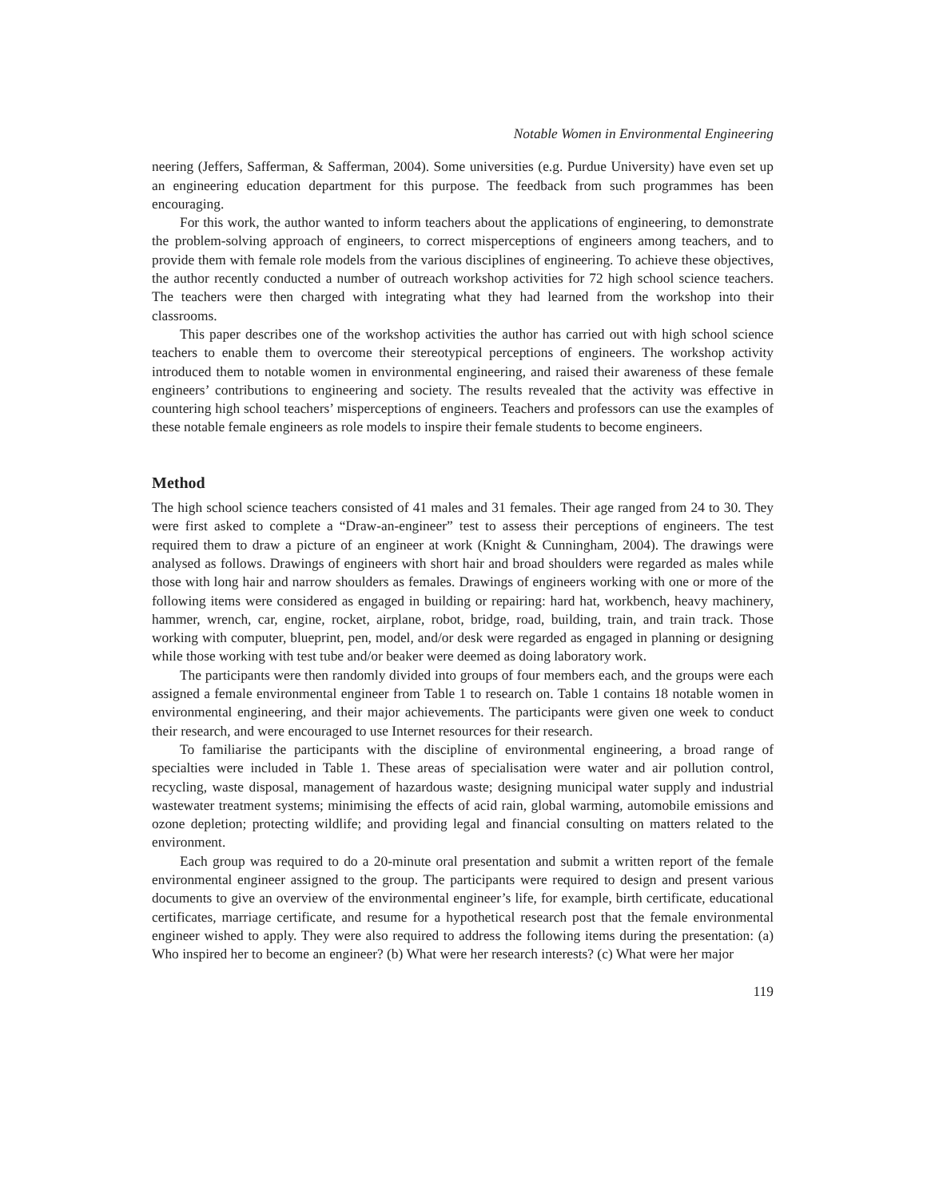Notable Women in Environmental Engineering
neering (Jeffers, Safferman, & Safferman, 2004). Some universities (e.g. Purdue University) have even set up an engineering education department for this purpose. The feedback from such programmes has been encouraging.
For this work, the author wanted to inform teachers about the applications of engineering, to demonstrate the problem-solving approach of engineers, to correct misperceptions of engineers among teachers, and to provide them with female role models from the various disciplines of engineering. To achieve these objectives, the author recently conducted a number of outreach workshop activities for 72 high school science teachers. The teachers were then charged with integrating what they had learned from the workshop into their classrooms.
This paper describes one of the workshop activities the author has carried out with high school science teachers to enable them to overcome their stereotypical perceptions of engineers. The workshop activity introduced them to notable women in environmental engineering, and raised their awareness of these female engineers’ contributions to engineering and society. The results revealed that the activity was effective in countering high school teachers’ misperceptions of engineers. Teachers and professors can use the examples of these notable female engineers as role models to inspire their female students to become engineers.
Method
The high school science teachers consisted of 41 males and 31 females. Their age ranged from 24 to 30. They were first asked to complete a “Draw-an-engineer” test to assess their perceptions of engineers. The test required them to draw a picture of an engineer at work (Knight & Cunningham, 2004). The drawings were analysed as follows. Drawings of engineers with short hair and broad shoulders were regarded as males while those with long hair and narrow shoulders as females. Drawings of engineers working with one or more of the following items were considered as engaged in building or repairing: hard hat, workbench, heavy machinery, hammer, wrench, car, engine, rocket, airplane, robot, bridge, road, building, train, and train track. Those working with computer, blueprint, pen, model, and/or desk were regarded as engaged in planning or designing while those working with test tube and/or beaker were deemed as doing laboratory work.
The participants were then randomly divided into groups of four members each, and the groups were each assigned a female environmental engineer from Table 1 to research on. Table 1 contains 18 notable women in environmental engineering, and their major achievements. The participants were given one week to conduct their research, and were encouraged to use Internet resources for their research.
To familiarise the participants with the discipline of environmental engineering, a broad range of specialties were included in Table 1. These areas of specialisation were water and air pollution control, recycling, waste disposal, management of hazardous waste; designing municipal water supply and industrial wastewater treatment systems; minimising the effects of acid rain, global warming, automobile emissions and ozone depletion; protecting wildlife; and providing legal and financial consulting on matters related to the environment.
Each group was required to do a 20-minute oral presentation and submit a written report of the female environmental engineer assigned to the group. The participants were required to design and present various documents to give an overview of the environmental engineer’s life, for example, birth certificate, educational certificates, marriage certificate, and resume for a hypothetical research post that the female environmental engineer wished to apply. They were also required to address the following items during the presentation: (a) Who inspired her to become an engineer? (b) What were her research interests? (c) What were her major
119